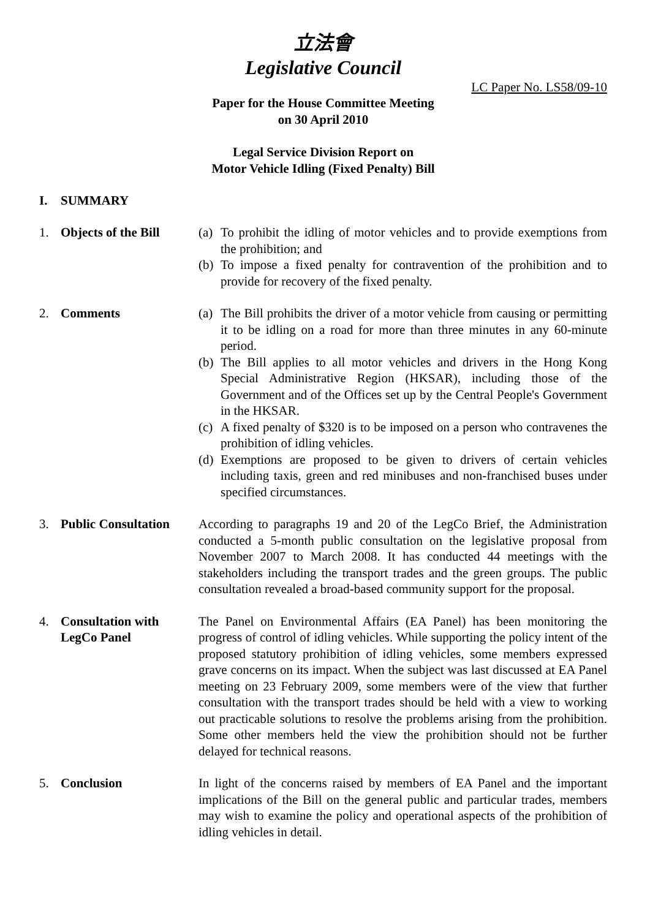立法會
Legislative Council
LC Paper No. LS58/09-10
Paper for the House Committee Meeting
on 30 April 2010
Legal Service Division Report on
Motor Vehicle Idling (Fixed Penalty) Bill
I. SUMMARY
1. Objects of the Bill
(a)
To prohibit the idling of motor vehicles and to provide exemptions from the prohibition; and
(b)
To impose a fixed penalty for contravention of the prohibition and to provide for recovery of the fixed penalty.
2. Comments (a)
The Bill prohibits the driver of a motor vehicle from causing or permitting it to be idling on a road for more than three minutes in any 60-minute period.
(b)
The Bill applies to all motor vehicles and drivers in the Hong Kong Special Administrative Region (HKSAR), including those of the Government and of the Offices set up by the Central People's Government in the HKSAR.
(c)
A fixed penalty of $320 is to be imposed on a person who contravenes the prohibition of idling vehicles.
(d)
Exemptions are proposed to be given to drivers of certain vehicles including taxis, green and red minibuses and non-franchised buses under specified circumstances.
3. Public Consultation
According to paragraphs 19 and 20 of the LegCo Brief, the Administration conducted a 5-month public consultation on the legislative proposal from November 2007 to March 2008. It has conducted 44 meetings with the stakeholders including the transport trades and the green groups. The public consultation revealed a broad-based community support for the proposal.
4. Consultation with
LegCo Panel
The Panel on Environmental Affairs (EA Panel) has been monitoring the progress of control of idling vehicles. While supporting the policy intent of the proposed statutory prohibition of idling vehicles, some members expressed grave concerns on its impact. When the subject was last discussed at EA Panel meeting on 23 February 2009, some members were of the view that further consultation with the transport trades should be held with a view to working out practicable solutions to resolve the problems arising from the prohibition. Some other members held the view the prohibition should not be further delayed for technical reasons.
5. Conclusion In light of the concerns raised by members of EA Panel and the important implications of the Bill on the general public and particular trades, members may wish to examine the policy and operational aspects of the prohibition of idling vehicles in detail.